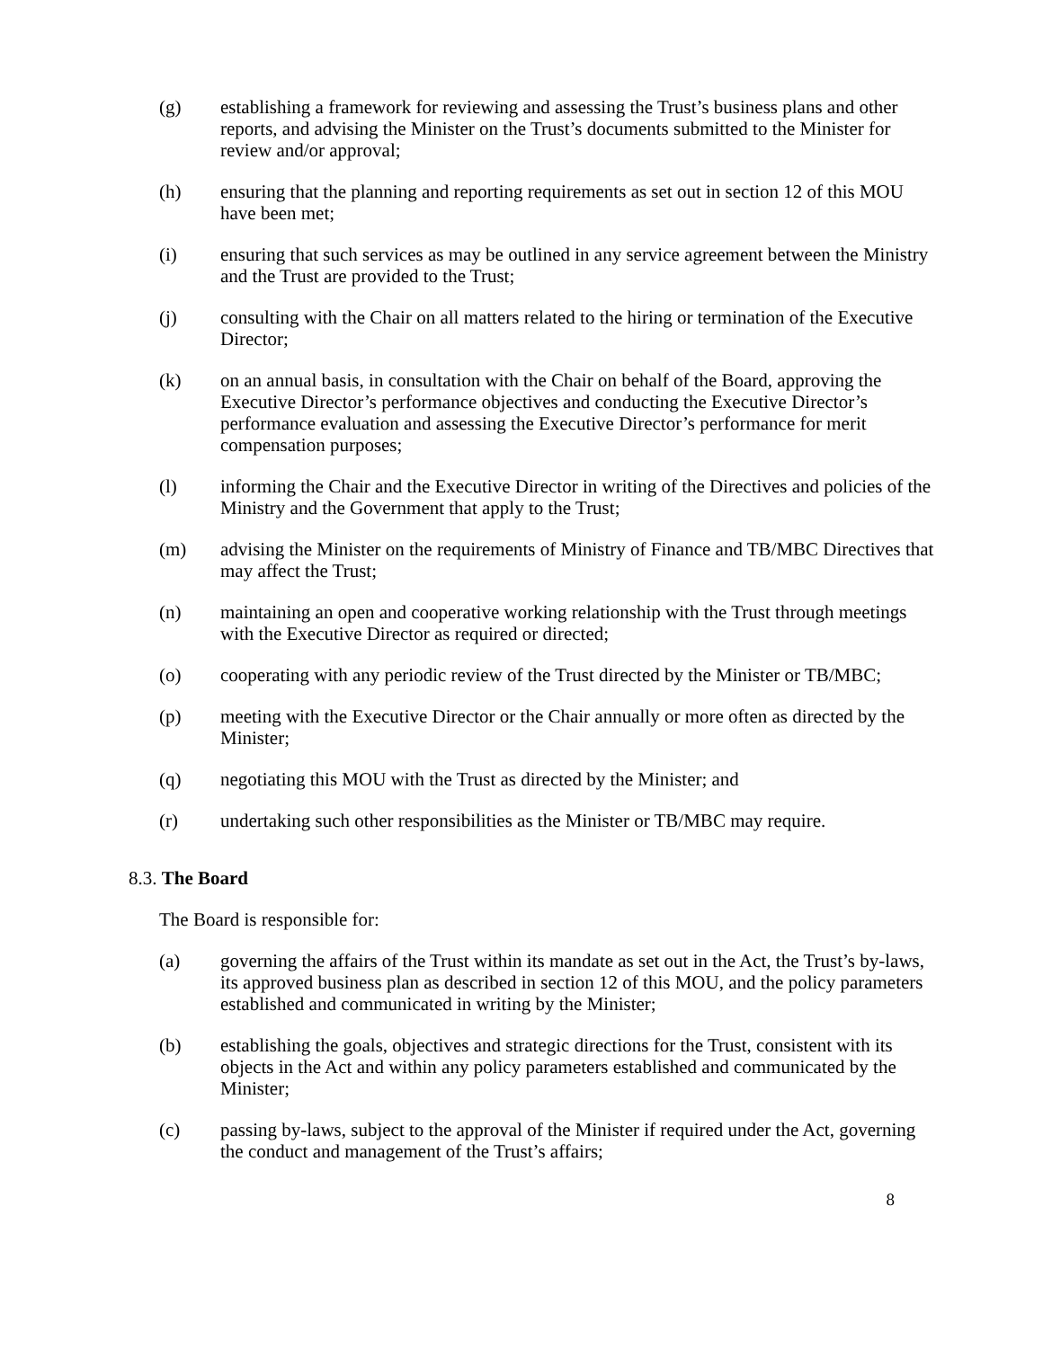(g) establishing a framework for reviewing and assessing the Trust’s business plans and other reports, and advising the Minister on the Trust’s documents submitted to the Minister for review and/or approval;
(h) ensuring that the planning and reporting requirements as set out in section 12 of this MOU have been met;
(i) ensuring that such services as may be outlined in any service agreement between the Ministry and the Trust are provided to the Trust;
(j) consulting with the Chair on all matters related to the hiring or termination of the Executive Director;
(k) on an annual basis, in consultation with the Chair on behalf of the Board, approving the Executive Director’s performance objectives and conducting the Executive Director’s performance evaluation and assessing the Executive Director’s performance for merit compensation purposes;
(l) informing the Chair and the Executive Director in writing of the Directives and policies of the Ministry and the Government that apply to the Trust;
(m) advising the Minister on the requirements of Ministry of Finance and TB/MBC Directives that may affect the Trust;
(n) maintaining an open and cooperative working relationship with the Trust through meetings with the Executive Director as required or directed;
(o) cooperating with any periodic review of the Trust directed by the Minister or TB/MBC;
(p) meeting with the Executive Director or the Chair annually or more often as directed by the Minister;
(q) negotiating this MOU with the Trust as directed by the Minister; and
(r) undertaking such other responsibilities as the Minister or TB/MBC may require.
8.3. The Board
The Board is responsible for:
(a) governing the affairs of the Trust within its mandate as set out in the Act, the Trust’s by-laws, its approved business plan as described in section 12 of this MOU, and the policy parameters established and communicated in writing by the Minister;
(b) establishing the goals, objectives and strategic directions for the Trust, consistent with its objects in the Act and within any policy parameters established and communicated by the Minister;
(c) passing by-laws, subject to the approval of the Minister if required under the Act, governing the conduct and management of the Trust’s affairs;
8